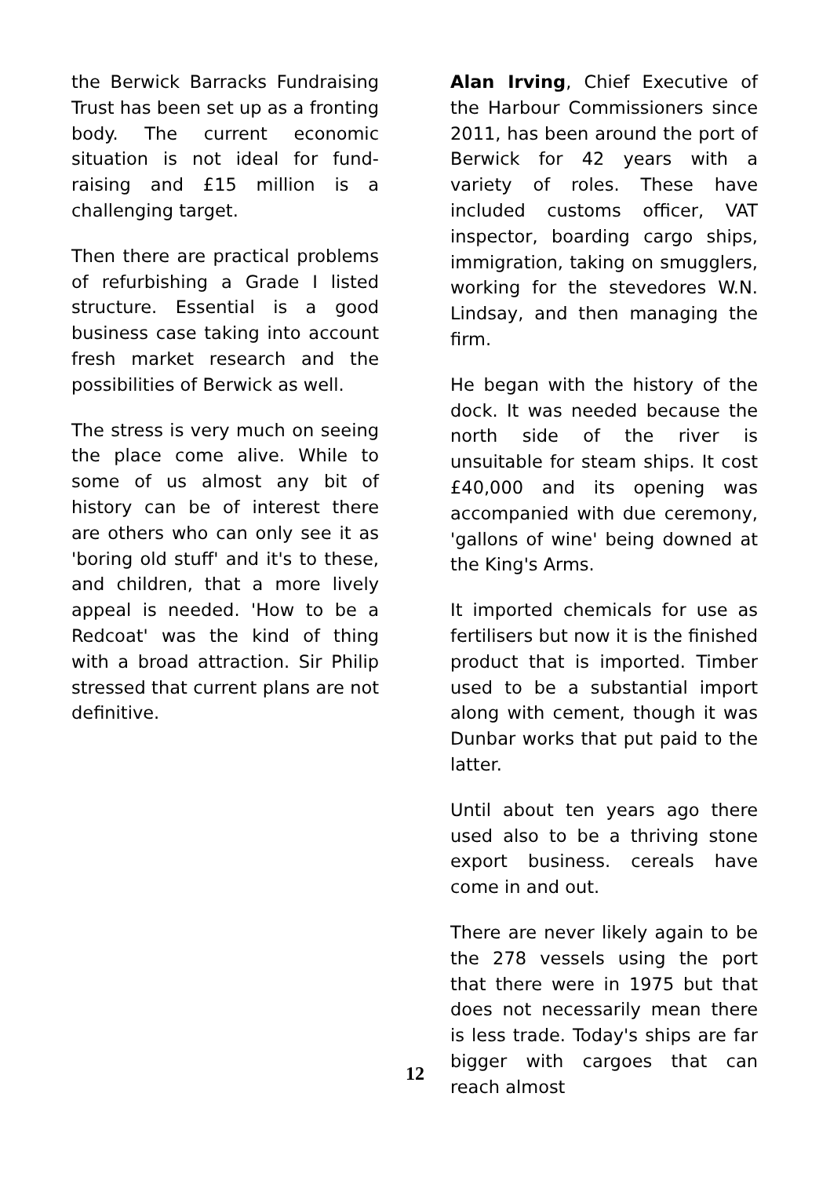the Berwick Barracks Fundraising Trust has been set up as a fronting body. The current economic situation is not ideal for fund-raising and £15 million is a challenging target.
Then there are practical problems of refurbishing a Grade I listed structure. Essential is a good business case taking into account fresh market research and the possibilities of Berwick as well.
The stress is very much on seeing the place come alive. While to some of us almost any bit of history can be of interest there are others who can only see it as 'boring old stuff' and it's to these, and children, that a more lively appeal is needed. 'How to be a Redcoat' was the kind of thing with a broad attraction. Sir Philip stressed that current plans are not definitive.
Alan Irving, Chief Executive of the Harbour Commissioners since 2011, has been around the port of Berwick for 42 years with a variety of roles. These have included customs officer, VAT inspector, boarding cargo ships, immigration, taking on smugglers, working for the stevedores W.N. Lindsay, and then managing the firm.
He began with the history of the dock. It was needed because the north side of the river is unsuitable for steam ships. It cost £40,000 and its opening was accompanied with due ceremony, 'gallons of wine' being downed at the King's Arms.
It imported chemicals for use as fertilisers but now it is the finished product that is imported. Timber used to be a substantial import along with cement, though it was Dunbar works that put paid to the latter.
Until about ten years ago there used also to be a thriving stone export business. cereals have come in and out.
There are never likely again to be the 278 vessels using the port that there were in 1975 but that does not necessarily mean there is less trade. Today's ships are far bigger with cargoes that can reach almost
12